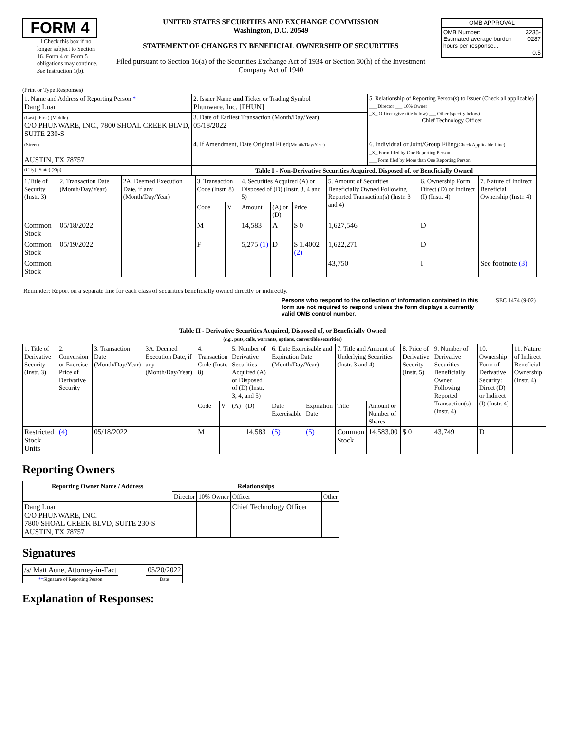FORM 4
☐ Check this box if no longer subject to Section 16. Form 4 or Form 5 obligations may continue. See Instruction 1(b).
UNITED STATES SECURITIES AND EXCHANGE COMMISSION
Washington, D.C. 20549
STATEMENT OF CHANGES IN BENEFICIAL OWNERSHIP OF SECURITIES
Filed pursuant to Section 16(a) of the Securities Exchange Act of 1934 or Section 30(h) of the Investment Company Act of 1940
| OMB APPROVAL | |
| OMB Number: Estimated average burden hours per response... | 3235-0287 0.5 |
(Print or Type Responses)
| 1. Name and Address of Reporting Person * Dang Luan | 2. Issuer Name and Ticker or Trading Symbol Phunware, Inc. [PHUN] | 5. Relationship of Reporting Person(s) to Issuer (Check all applicable) ___ Director ___ 10% Owner _X_ Officer (give title below) ___ Other (specify below) Chief Technology Officer |
| (Last) (First) (Middle) C/O PHUNWARE, INC., 7800 SHOAL CREEK BLVD, SUITE 230-S | 3. Date of Earliest Transaction (Month/Day/Year) 05/18/2022 | |
| (Street) AUSTIN, TX 78757 | 4. If Amendment, Date Original Filed (Month/Day/Year) | 6. Individual or Joint/Group Filing (Check Applicable Line) _X_ Form filed by One Reporting Person ___ Form filed by More than One Reporting Person |
| (City) (State) (Zip) | Table I - Non-Derivative Securities Acquired, Disposed of, or Beneficially Owned | |
| 1.Title of Security (Instr. 3) | 2. Transaction Date (Month/Day/Year) | 2A. Deemed Execution Date, if any (Month/Day/Year) | 3. Transaction Code (Instr. 8) | | 4. Securities Acquired (A) or Disposed of (D) (Instr. 3, 4 and 5) | | | 5. Amount of Securities Beneficially Owned Following Reported Transaction(s) (Instr. 3 and 4) | 6. Ownership Form: Direct (D) or Indirect (I) (Instr. 4) | 7. Nature of Indirect Beneficial Ownership (Instr. 4) |
| | | | Code | V | Amount | (A) or (D) | Price | | | |
| Common Stock | 05/18/2022 | | M | | 14,583 | A | $ 0 | 1,627,546 | D | |
| Common Stock | 05/19/2022 | | F | | 5,275 (1) | D | $ 1.4002 (2) | 1,622,271 | D | |
| Common Stock | | | | | | | | 43,750 | I | See footnote (3) |
Reminder: Report on a separate line for each class of securities beneficially owned directly or indirectly.
Persons who respond to the collection of information contained in this form are not required to respond unless the form displays a currently valid OMB control number.
SEC 1474 (9-02)
Table II - Derivative Securities Acquired, Disposed of, or Beneficially Owned
(e.g., puts, calls, warrants, options, convertible securities)
| 1. Title of Derivative Security (Instr. 3) | 2. Conversion or Exercise Price of Derivative Security | 3. Transaction Date (Month/Day/Year) | 3A. Deemed Execution Date, if any (Month/Day/Year) | 4. Transaction Code (Instr. 8) | | 5. Number of Derivative Securities Acquired (A) or Disposed of (D) (Instr. 3, 4, and 5) | | 6. Date Exercisable and Expiration Date (Month/Day/Year) | | 7. Title and Amount of Underlying Securities (Instr. 3 and 4) | | 8. Price of Derivative Security (Instr. 5) | 9. Number of Derivative Securities Beneficially Owned Following Reported Transaction(s) (Instr. 4) | 10. Ownership Form of Derivative Security: Direct (D) or Indirect (I) (Instr. 4) | 11. Nature of Indirect Beneficial Ownership (Instr. 4) |
| | | | | Code | V | (A) | (D) | Date Exercisable | Expiration Date | Title | Amount or Number of Shares | | | | |
| Restricted Stock Units | (4) | 05/18/2022 | | M | | | 14,583 | (5) | (5) | Common Stock | 14,583.00 | $ 0 | 43,749 | D | |
Reporting Owners
| Reporting Owner Name / Address | Relationships | | | |
| --- | --- | --- | --- | --- |
| | Director | 10% Owner | Officer | Other |
| Dang Luan C/O PHUNWARE, INC. 7800 SHOAL CREEK BLVD, SUITE 230-S AUSTIN, TX 78757 | | | Chief Technology Officer | |
Signatures
| /s/ Matt Aune, Attorney-in-Fact | | 05/20/2022 |
| ** Signature of Reporting Person | | Date |
Explanation of Responses: